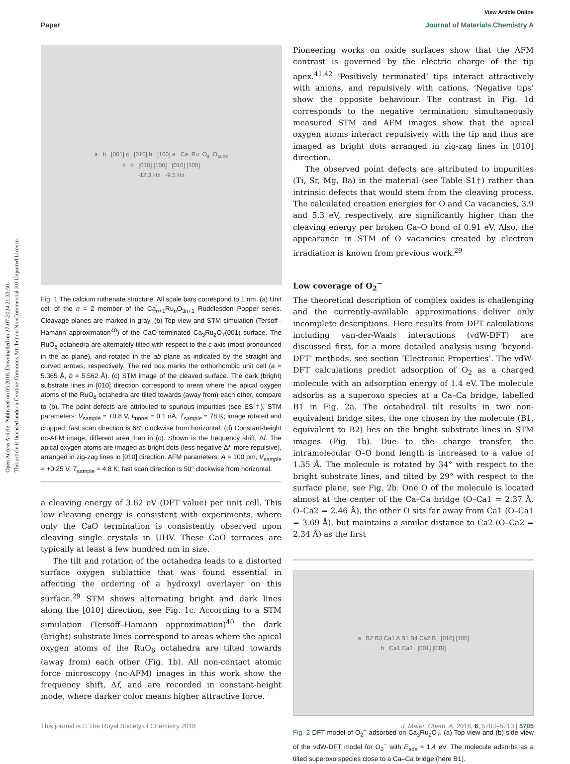Open Access Article. Published on 05 2018. Downloaded on 27-07-2024 21:33:50.
This article is licensed under a Creative Commons Attribution-NonCommercial 3.0 Unported Licence.
View Article Online
Paper Journal of Materials Chemistry A
a b [001] c [010] b [100] a Ca Ru O<sub>s</sub> O<sub>subs</sub>
c d [010] [100] [010] [100]
-12.3 Hz -9.5 Hz
Fig. 1 The calcium ruthenate structure. All scale bars correspond to 1 nm. (a) Unit cell of the n = 2 member of the Ca<sub>n+1</sub>Ru<sub>n</sub>O<sub>3n+1</sub> Ruddlesden Popper series. Cleavage planes are marked in gray. (b) Top view and STM simulation (Tersoff–Hamann approximation<sup>40</sup>) of the CaO-terminated Ca<sub>3</sub>Ru<sub>2</sub>O<sub>7</sub>(001) surface. The RuO<sub>6</sub> octahedra are alternately tilted with respect to the c axis (most pronounced in the ac plane), and rotated in the ab plane as indicated by the straight and curved arrows, respectively. The red box marks the orthorhombic unit cell (a = 5.365 Å, b = 5.562 Å). (c) STM image of the cleaved surface. The dark (bright) substrate lines in [010] direction correspond to areas where the apical oxygen atoms of the RuO<sub>6</sub> octahedra are tilted towards (away from) each other, compare to (b). The point defects are attributed to spurious impurities (see ESI†). STM parameters: V<sub>sample</sub> = +0.8 V, I<sub>tunnel</sub> = 0.1 nA, T<sub>sample</sub> = 78 K; image rotated and cropped; fast scan direction is 68° clockwise from horizontal. (d) Constant-height nc-AFM image, different area than in (c). Shown is the frequency shift, Δf. The apical oxygen atoms are imaged as bright dots (less negative Δf, more repulsive), arranged in zig-zag lines in [010] direction. AFM parameters: A = 100 pm, V<sub>sample</sub> = +0.25 V, T<sub>sample</sub> = 4.8 K; fast scan direction is 50° clockwise from horizontal.
a cleaving energy of 3.62 eV (DFT value) per unit cell. This low cleaving energy is consistent with experiments, where only the CaO termination is consistently observed upon cleaving single crystals in UHV. These CaO terraces are typically at least a few hundred nm in size.
The tilt and rotation of the octahedra leads to a distorted surface oxygen sublattice that was found essential in affecting the ordering of a hydroxyl overlayer on this surface.<sup>29</sup> STM shows alternating bright and dark lines along the [010] direction, see Fig. 1c. According to a STM simulation (Tersoff–Hamann approximation)<sup>40</sup> the dark (bright) substrate lines correspond to areas where the apical oxygen atoms of the RuO<sub>6</sub> octahedra are tilted towards (away from) each other (Fig. 1b). All non-contact atomic force microscopy (nc-AFM) images in this work show the frequency shift, Δf, and are recorded in constant-height mode, where darker color means higher attractive force.
Pioneering works on oxide surfaces show that the AFM contrast is governed by the electric charge of the tip apex.<sup>41,42</sup> ‘Positively terminated’ tips interact attractively with anions, and repulsively with cations. ‘Negative tips’ show the opposite behaviour. The contrast in Fig. 1d corresponds to the negative termination; simultaneously measured STM and AFM images show that the apical oxygen atoms interact repulsively with the tip and thus are imaged as bright dots arranged in zig-zag lines in [010] direction.
The observed point defects are attributed to impurities (Ti, Sr, Mg, Ba) in the material (see Table S1†) rather than intrinsic defects that would stem from the cleaving process. The calculated creation energies for O and Ca vacancies, 3.9 and 5.3 eV, respectively, are significantly higher than the cleaving energy per broken Ca–O bond of 0.91 eV. Also, the appearance in STM of O vacancies created by electron irradiation is known from previous work.<sup>29</sup>
Low coverage of O<sub>2</sub><sup>−</sup>
The theoretical description of complex oxides is challenging and the currently-available approximations deliver only incomplete descriptions. Here results from DFT calculations including van-der-Waals interactions (vdW-DFT) are discussed first, for a more detailed analysis using ‘beyond-DFT’ methods, see section ‘Electronic Properties’. The vdW-DFT calculations predict adsorption of O<sub>2</sub> as a charged molecule with an adsorption energy of 1.4 eV. The molecule adsorbs as a superoxo species at a Ca–Ca bridge, labelled B1 in Fig. 2a. The octahedral tilt results in two non-equivalent bridge sites, the one chosen by the molecule (B1, equivalent to B2) lies on the bright substrate lines in STM images (Fig. 1b). Due to the charge transfer, the intramolecular O–O bond length is increased to a value of 1.35 Å. The molecule is rotated by 34° with respect to the bright substrate lines, and tilted by 29° with respect to the surface plane, see Fig. 2b. One O of the molecule is located almost at the center of the Ca–Ca bridge (O–Ca1 = 2.37 Å, O–Ca2 = 2.46 Å), the other O sits far away from Ca1 (O–Ca1 = 3.69 Å), but maintains a similar distance to Ca2 (O–Ca2 = 2.34 Å) as the first
a B2 B3 Ca1 A B1 B4 Ca2 B [010] [100]
b Ca1 Ca2 [001] [01̄0]
Fig. 2 DFT model of O<sub>2</sub><sup>−</sup> adsorbed on Ca<sub>3</sub>Ru<sub>2</sub>O<sub>7</sub>. (a) Top view and (b) side view of the vdW-DFT model for O<sub>2</sub><sup>−</sup> with E<sub>ads</sub> = 1.4 eV. The molecule adsorbs as a tilted superoxo species close to a Ca–Ca bridge (here B1).
This journal is © The Royal Society of Chemistry 2018 J. Mater. Chem. A, 2018, 6, 5703–5713 | 5705